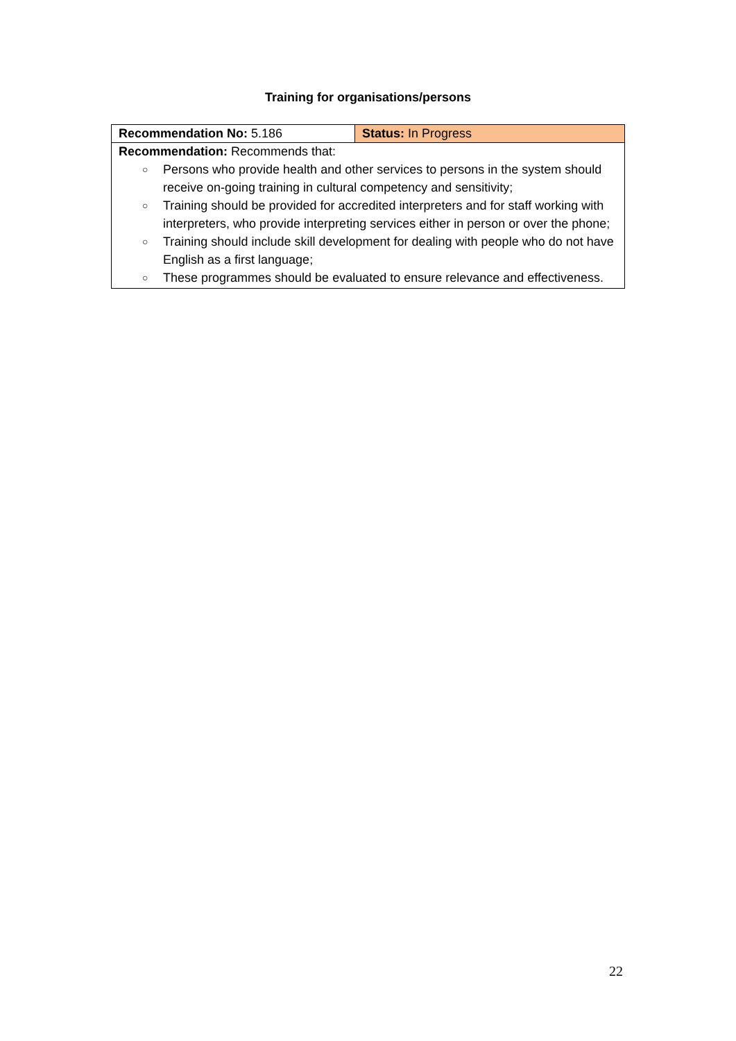Training for organisations/persons
| Recommendation No: 5.186 | Status: In Progress |
| Recommendation: Recommends that: ○ Persons who provide health and other services to persons in the system should receive on-going training in cultural competency and sensitivity; ○ Training should be provided for accredited interpreters and for staff working with interpreters, who provide interpreting services either in person or over the phone; ○ Training should include skill development for dealing with people who do not have English as a first language; ○ These programmes should be evaluated to ensure relevance and effectiveness. | |
22